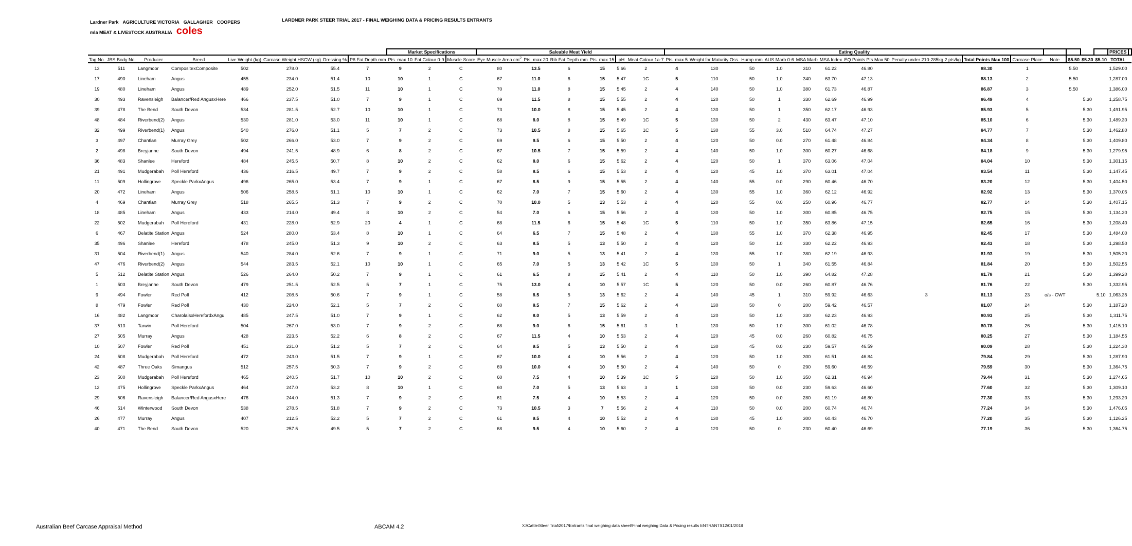Lardner Park AGRICULTURE VICTORIA GALLAGHER COOPERS
mla MEAT & LIVESTOCK AUSTRALIA coles
LARDNER PARK STEER TRIAL 2017 - FINAL WEIGHING DATA & PRICING RESULTS ENTRANTS
| | | | | | | | | Market Specifications | | | Saleable Meat Yield | | | | | | Eating Quality | | | | | | | | | | | | | | PRICES | |
| --- | --- | --- | --- | --- | --- | --- | --- | --- | --- | --- | --- | --- | --- | --- | --- | --- | --- | --- | --- | --- | --- | --- | --- | --- | --- | --- | --- | --- | --- | --- | --- | --- |
| Tag No. | JBS Body No. | Producer | Breed | Live Weight (kg) | Carcase Weight HSCW (kg) | Dressing % | P8 Fat Depth mm | Pts. max 10 | Fat Colour 0-9 | Muscle Score | Eye Muscle Area cm<sup>2</sup> | Pts. max 20 | Rib Fat Depth mm | Pts. max 15 | pH | Meat Colour 1a-7 | Pts. max 5 | Weight for Maturity Oss. | Hump mm | AUS Marb 0-6 | MSA Marb | MSA Index | EQ Points Pts Max 50 | Penalty under 210-285kg 2 pts/kg | Total Points Max 100 | Carcase Place | Note | $5.50 | $5.30 | $5.10 | TOTAL | |
| 13 | 511 | Langmoor | CompositexComposite | 502 | 278.0 | 55.4 | 7 | 9 | 2 | C | 80 | 13.5 | 6 | 15 | 5.66 | 2 | 4 | 130 | 50 | 1.0 | 310 | 61.22 | 46.80 | | 88.30 | 1 | | 5.50 | | | 1,529.00 | |
| 17 | 490 | Lineham | Angus | 455 | 234.0 | 51.4 | 10 | 10 | 1 | C | 67 | 11.0 | 6 | 15 | 5.47 | 1C | 5 | 110 | 50 | 1.0 | 340 | 63.70 | 47.13 | | 88.13 | 2 | | 5.50 | | | 1,287.00 | |
| 19 | 480 | Lineham | Angus | 489 | 252.0 | 51.5 | 11 | 10 | 1 | C | 70 | 11.0 | 8 | 15 | 5.45 | 2 | 4 | 140 | 50 | 1.0 | 380 | 61.73 | 46.87 | | 86.87 | 3 | | 5.50 | | | 1,386.00 | |
| 30 | 493 | Ravensleigh | Balancer/Red AngusxHere | 466 | 237.5 | 51.0 | 7 | 9 | 1 | C | 69 | 11.5 | 8 | 15 | 5.55 | 2 | 4 | 120 | 50 | 1 | 330 | 62.69 | 46.99 | | 86.49 | 4 | | | 5.30 | | 1,258.75 | |
| 39 | 478 | The Bend | South Devon | 534 | 281.5 | 52.7 | 10 | 10 | 1 | C | 73 | 10.0 | 8 | 15 | 5.45 | 2 | 4 | 130 | 50 | 1 | 350 | 62.17 | 46.93 | | 85.93 | 5 | | | 5.30 | | 1,491.95 | |
| 48 | 484 | Riverbend(2) | Angus | 530 | 281.0 | 53.0 | 11 | 10 | 1 | C | 68 | 8.0 | 8 | 15 | 5.49 | 1C | 5 | 130 | 50 | 2 | 430 | 63.47 | 47.10 | | 85.10 | 6 | | | 5.30 | | 1,489.30 | |
| 32 | 499 | Riverbend(1) | Angus | 540 | 276.0 | 51.1 | 5 | 7 | 2 | C | 73 | 10.5 | 8 | 15 | 5.65 | 1C | 5 | 130 | 55 | 3.0 | 510 | 64.74 | 47.27 | | 84.77 | 7 | | | 5.30 | | 1,462.80 | |
| 3 | 497 | Chantlan | Murray Grey | 502 | 266.0 | 53.0 | 7 | 9 | 2 | C | 69 | 9.5 | 6 | 15 | 5.50 | 2 | 4 | 120 | 50 | 0.0 | 270 | 61.48 | 46.84 | | 84.34 | 8 | | | 5.30 | | 1,409.80 | |
| 2 | 498 | Breyjanne | South Devon | 494 | 241.5 | 48.9 | 6 | 8 | 2 | C | 67 | 10.5 | 7 | 15 | 5.59 | 2 | 4 | 140 | 50 | 1.0 | 300 | 60.27 | 46.68 | | 84.18 | 9 | | | 5.30 | | 1,279.95 | |
| 36 | 483 | Shanlee | Hereford | 484 | 245.5 | 50.7 | 8 | 10 | 2 | C | 62 | 8.0 | 6 | 15 | 5.62 | 2 | 4 | 120 | 50 | 1 | 370 | 63.06 | 47.04 | | 84.04 | 10 | | | 5.30 | | 1,301.15 | |
| 21 | 491 | Mudgerabah | Poll Hereford | 436 | 216.5 | 49.7 | 7 | 9 | 2 | C | 58 | 8.5 | 6 | 15 | 5.53 | 2 | 4 | 120 | 45 | 1.0 | 370 | 63.01 | 47.04 | | 83.54 | 11 | | | 5.30 | | 1,147.45 | |
| 11 | 509 | Hollingrove | Speckle ParkxAngus | 496 | 265.0 | 53.4 | 7 | 9 | 1 | C | 67 | 8.5 | 9 | 15 | 5.55 | 2 | 4 | 140 | 55 | 0.0 | 290 | 60.46 | 46.70 | | 83.20 | 12 | | | 5.30 | | 1,404.50 | |
| 20 | 472 | Lineham | Angus | 506 | 258.5 | 51.1 | 10 | 10 | 1 | C | 62 | 7.0 | 7 | 15 | 5.60 | 2 | 4 | 130 | 55 | 1.0 | 360 | 62.12 | 46.92 | | 82.92 | 13 | | | 5.30 | | 1,370.05 | |
| 4 | 469 | Chantlan | Murray Grey | 518 | 265.5 | 51.3 | 7 | 9 | 2 | C | 70 | 10.0 | 5 | 13 | 5.53 | 2 | 4 | 120 | 55 | 0.0 | 250 | 60.96 | 46.77 | | 82.77 | 14 | | | 5.30 | | 1,407.15 | |
| 18 | 485 | Lineham | Angus | 433 | 214.0 | 49.4 | 8 | 10 | 2 | C | 54 | 7.0 | 6 | 15 | 5.56 | 2 | 4 | 130 | 50 | 1.0 | 300 | 60.85 | 46.75 | | 82.75 | 15 | | | 5.30 | | 1,134.20 | |
| 22 | 502 | Mudgerabah | Poll Hereford | 431 | 228.0 | 52.9 | 20 | 4 | 1 | C | 68 | 11.5 | 6 | 15 | 5.48 | 1C | 5 | 110 | 50 | 1.0 | 350 | 63.86 | 47.15 | | 82.65 | 16 | | | 5.30 | | 1,208.40 | |
| 6 | 467 | Delatite Station | Angus | 524 | 280.0 | 53.4 | 8 | 10 | 1 | C | 64 | 6.5 | 7 | 15 | 5.48 | 2 | 4 | 130 | 55 | 1.0 | 370 | 62.38 | 46.95 | | 82.45 | 17 | | | 5.30 | | 1,484.00 | |
| 35 | 496 | Shanlee | Hereford | 478 | 245.0 | 51.3 | 9 | 10 | 2 | C | 63 | 8.5 | 5 | 13 | 5.50 | 2 | 4 | 120 | 50 | 1.0 | 330 | 62.22 | 46.93 | | 82.43 | 18 | | | 5.30 | | 1,298.50 | |
| 31 | 504 | Riverbend(1) | Angus | 540 | 284.0 | 52.6 | 7 | 9 | 1 | C | 71 | 9.0 | 5 | 13 | 5.41 | 2 | 4 | 130 | 55 | 1.0 | 380 | 62.19 | 46.93 | | 81.93 | 19 | | | 5.30 | | 1,505.20 | |
| 47 | 476 | Riverbend(2) | Angus | 544 | 283.5 | 52.1 | 10 | 10 | 1 | C | 65 | 7.0 | 5 | 13 | 5.42 | 1C | 5 | 130 | 50 | 1 | 340 | 61.55 | 46.84 | | 81.84 | 20 | | | 5.30 | | 1,502.55 | |
| 5 | 512 | Delatite Station | Angus | 526 | 264.0 | 50.2 | 7 | 9 | 1 | C | 61 | 6.5 | 8 | 15 | 5.41 | 2 | 4 | 110 | 50 | 1.0 | 390 | 64.82 | 47.28 | | 81.78 | 21 | | | 5.30 | | 1,399.20 | |
| 1 | 503 | Breyjanne | South Devon | 479 | 251.5 | 52.5 | 5 | 7 | 1 | C | 75 | 13.0 | 4 | 10 | 5.57 | 1C | 5 | 120 | 50 | 0.0 | 260 | 60.87 | 46.76 | | 81.76 | 22 | | | 5.30 | | 1,332.95 | |
| 9 | 494 | Fowler | Red Poll | 412 | 208.5 | 50.6 | 7 | 9 | 1 | C | 58 | 8.5 | 5 | 13 | 5.62 | 2 | 4 | 140 | 45 | 1 | 310 | 59.92 | 46.63 | 3 | 81.13 | 23 | o/s - CWT | | | 5.10 | 1,063.35 | |
| 8 | 479 | Fowler | Red Poll | 430 | 224.0 | 52.1 | 5 | 7 | 2 | C | 60 | 8.5 | 7 | 15 | 5.62 | 2 | 4 | 130 | 50 | 0 | 200 | 59.42 | 46.57 | | 81.07 | 24 | | | 5.30 | | 1,187.20 | |
| 16 | 482 | Langmoor | CharolaisxHerefordxAngu | 485 | 247.5 | 51.0 | 7 | 9 | 1 | C | 62 | 8.0 | 5 | 13 | 5.59 | 2 | 4 | 120 | 50 | 1.0 | 330 | 62.23 | 46.93 | | 80.93 | 25 | | | 5.30 | | 1,311.75 | |
| 37 | 513 | Tarwin | Poll Hereford | 504 | 267.0 | 53.0 | 7 | 9 | 2 | C | 68 | 9.0 | 6 | 15 | 5.61 | 3 | 1 | 130 | 50 | 1.0 | 300 | 61.02 | 46.78 | | 80.78 | 26 | | | 5.30 | | 1,415.10 | |
| 27 | 505 | Murray | Angus | 428 | 223.5 | 52.2 | 6 | 8 | 2 | C | 67 | 11.5 | 4 | 10 | 5.53 | 2 | 4 | 120 | 45 | 0.0 | 260 | 60.82 | 46.75 | | 80.25 | 27 | | | 5.30 | | 1,184.55 | |
| 10 | 507 | Fowler | Red Poll | 451 | 231.0 | 51.2 | 5 | 7 | 2 | C | 64 | 9.5 | 5 | 13 | 5.50 | 2 | 4 | 130 | 45 | 0.0 | 230 | 59.57 | 46.59 | | 80.09 | 28 | | | 5.30 | | 1,224.30 | |
| 24 | 508 | Mudgerabah | Poll Hereford | 472 | 243.0 | 51.5 | 7 | 9 | 1 | C | 67 | 10.0 | 4 | 10 | 5.56 | 2 | 4 | 120 | 50 | 1.0 | 300 | 61.51 | 46.84 | | 79.84 | 29 | | | 5.30 | | 1,287.90 | |
| 42 | 487 | Three Oaks | Simangus | 512 | 257.5 | 50.3 | 7 | 9 | 2 | C | 69 | 10.0 | 4 | 10 | 5.50 | 2 | 4 | 140 | 50 | 0 | 290 | 59.60 | 46.59 | | 79.59 | 30 | | | 5.30 | | 1,364.75 | |
| 23 | 500 | Mudgerabah | Poll Hereford | 465 | 240.5 | 51.7 | 10 | 10 | 2 | C | 60 | 7.5 | 4 | 10 | 5.39 | 1C | 5 | 120 | 50 | 1.0 | 350 | 62.31 | 46.94 | | 79.44 | 31 | | | 5.30 | | 1,274.65 | |
| 12 | 475 | Hollingrove | Speckle ParkxAngus | 464 | 247.0 | 53.2 | 8 | 10 | 1 | C | 60 | 7.0 | 5 | 13 | 5.63 | 3 | 1 | 130 | 50 | 0.0 | 230 | 59.63 | 46.60 | | 77.60 | 32 | | | 5.30 | | 1,309.10 | |
| 29 | 506 | Ravensleigh | Balancer/Red AngusxHere | 476 | 244.0 | 51.3 | 7 | 9 | 2 | C | 61 | 7.5 | 4 | 10 | 5.53 | 2 | 4 | 120 | 50 | 0.0 | 280 | 61.19 | 46.80 | | 77.30 | 33 | | | 5.30 | | 1,293.20 | |
| 46 | 514 | Winterwood | South Devon | 538 | 278.5 | 51.8 | 7 | 9 | 2 | C | 73 | 10.5 | 3 | 7 | 5.56 | 2 | 4 | 110 | 50 | 0.0 | 200 | 60.74 | 46.74 | | 77.24 | 34 | | | 5.30 | | 1,476.05 | |
| 26 | 477 | Murray | Angus | 407 | 212.5 | 52.2 | 5 | 7 | 2 | C | 61 | 9.5 | 4 | 10 | 5.52 | 2 | 4 | 130 | 45 | 1.0 | 300 | 60.43 | 46.70 | | 77.20 | 35 | | | 5.30 | | 1,126.25 | |
| 40 | 471 | The Bend | South Devon | 520 | 257.5 | 49.5 | 5 | 7 | 2 | C | 68 | 9.5 | 4 | 10 | 5.60 | 2 | 4 | 120 | 50 | 0 | 230 | 60.40 | 46.69 | | 77.19 | 36 | | | 5.30 | | 1,364.75 | |
Australian Beef Carcase Appraisal Method
ABCAM 4.2
X:\Cattle\Steer Trial\2017\Entrants final weighing data sheet\Final weighing Data & Pricing results ENTRANTS12/01/2018